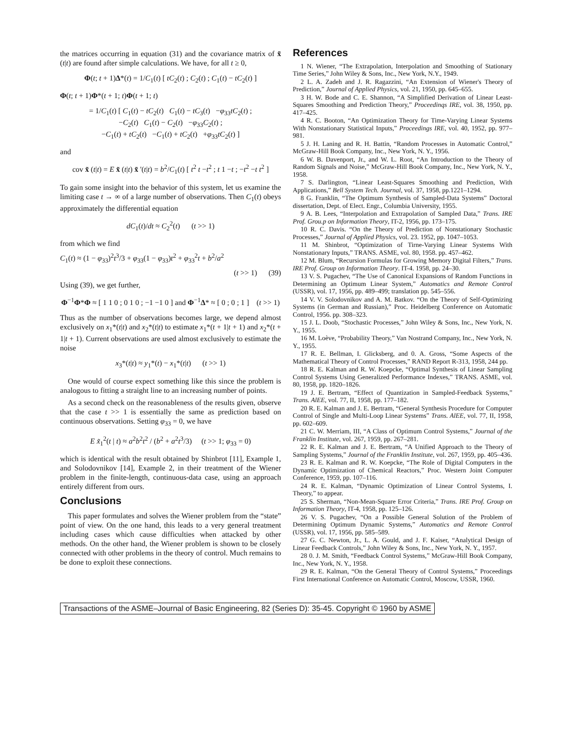the matrices occurring in equation (31) and the covariance matrix of x̃ (t|t) are found after simple calculations. We have, for all t ≥ 0,
Φ(t; t + 1)Δ*(t) = 1/C<sub>1</sub>(t) [ tC<sub>2</sub>(t) ; C<sub>2</sub>(t) ; C<sub>1</sub>(t) − tC<sub>2</sub>(t) ]
Φ(t; t + 1)Φ*(t + 1; t)Φ(t + 1; t)
= 1/C<sub>1</sub>(t) [ C<sub>1</sub>(t) − tC<sub>2</sub>(t) C<sub>1</sub>(t) − tC<sub>3</sub>(t) −φ<sub>33</sub>tC<sub>2</sub>(t) ;
−C<sub>2</sub>(t) C<sub>1</sub>(t) − C<sub>2</sub>(t) −φ<sub>33</sub>C<sub>2</sub>(t) ;
−C<sub>1</sub>(t) + tC<sub>2</sub>(t) −C<sub>1</sub>(t) + tC<sub>2</sub>(t) +φ<sub>33</sub>tC<sub>2</sub>(t) ]
and
cov x̃ (t|t) = E x̃ (t|t) x̃ '(t|t) = b<sup>2</sup>/C<sub>1</sub>(t) [ t<sup>2</sup> t −t<sup>2</sup> ; t 1 −t ; −t<sup>2</sup> −t t<sup>2</sup> ]
To gain some insight into the behavior of this system, let us examine the limiting case t → ∞ of a large number of observations. Then C<sub>1</sub>(t) obeys approximately the differential equation
dC<sub>1</sub>(t)/dt ≈ C<sub>2</sub><sup>2</sup>(t) (t >> 1)
from which we find
C<sub>1</sub>(t) ≈ (1 − φ<sub>33</sub>)<sup>2</sup>t<sup>3</sup>/3 + φ<sub>33</sub>(1 − φ<sub>33</sub>)t<sup>2</sup> + φ<sub>33</sub><sup>2</sup>t + b<sup>2</sup>/a<sup>2</sup>
(t >> 1) (39)
Using (39), we get further,
Φ<sup>−1</sup>Φ*Φ ≈ [ 1 1 0 ; 0 1 0 ; −1 −1 0 ] and Φ<sup>−1</sup>Δ* ≈ [ 0 ; 0 ; 1 ] (t >> 1)
Thus as the number of observations becomes large, we depend almost exclusively on x<sub>1</sub>*(t|t) and x<sub>2</sub>*(t|t) to estimate x<sub>1</sub>*(t + 1|t + 1) and x<sub>2</sub>*(t + 1|t + 1). Current observations are used almost exclusively to estimate the noise
x<sub>3</sub>*(t|t) ≈ y<sub>1</sub>*(t) − x<sub>1</sub>*(t|t) (t >> 1)
One would of course expect something like this since the problem is analogous to fitting a straight line to an increasing number of points.
As a second check on the reasonableness of the results given, observe that the case t >> 1 is essentially the same as prediction based on continuous observations. Setting φ<sub>33</sub> = 0, we have
E x̃<sub>1</sub><sup>2</sup>(t | t) ≈ a<sup>2</sup>b<sup>2</sup>t<sup>2</sup> / (b<sup>2</sup> + a<sup>2</sup>t<sup>3</sup>/3) (t >> 1; φ<sub>33</sub> = 0)
which is identical with the result obtained by Shinbrot [11], Example 1, and Solodovnikov [14], Example 2, in their treatment of the Wiener problem in the finite-length, continuous-data case, using an approach entirely different from ours.
Conclusions
This paper formulates and solves the Wiener problem from the “state” point of view. On the one hand, this leads to a very general treatment including cases which cause difficulties when attacked by other methods. On the other hand, the Wiener problem is shown to be closely connected with other problems in the theory of control. Much remains to be done to exploit these connections.
References
1 N. Wiener, “The Extrapolation, Interpolation and Smoothing of Stationary Time Series,” John Wiley & Sons, Inc., New York, N.Y., 1949.
2 L. A. Zadeh and J. R. Ragazzini, “An Extension of Wiener's Theory of Prediction,” Journal of Applied Physics, vol. 21, 1950, pp. 645–655.
3 H. W. Bode and C. E. Shannon, “A Simplified Derivation of Linear Least-Squares Smoothing and Prediction Theory,” Proceedinqs IRE, vol. 38, 1950, pp. 417–425.
4 R. C. Booton, “An Optimization Theory for Time-Varying Linear Systems With Nonstationary Statistical Inputs,” Proceedings IRE, vol. 40, 1952, pp. 977–981.
5 J. H. Laning and R. H. Battin, “Random Processes in Automatic Control,” McGraw-Hill Book Company, Inc., New York, N. Y., 1956.
6 W. B. Davenport, Jr., and W. L. Root, “An Introduction to the Theory of Random Signals and Noise,” McGraw-Hill Book Company, Inc., New York, N. Y., 1958.
7 S. Darlington, “Linear Least-Squares Smoothing and Prediction, With Applications,” Bell System Tech. Journal, vol. 37, 1958, pp.1221–1294.
8 G. Franklin, “The Optimum Synthesis of Sampled-Data Systems” Doctoral dissertation, Dept. of Elect. Engr., Columbia University, 1955.
9 A. B. Lees, “Interpolation and Extrapolation of Sampled Data,” Trans. IRE Prof. Grou.p on Information Theory, IT-2, 1956, pp. 173–175.
10 R. C. Davis. “On the Theory of Prediction of Nonstationary Stochastic Processes,” Journal of Applied Physics, vol. 23. 1952, pp. 1047–1053.
11 M. Shinbrot, “Optimization of Tirne-Varying Linear Systems With Nonstationary Inputs,” TRANS. ASME, vol. 80, 1958. pp. 457–462.
12 M. Blum, “Recursion Formulas for Growing Memory Digital Filters,” Trans. IRE Prof. Group on Information Theory. IT-4. 1958, pp. 24–30.
13 V. S. Pugachev, “The Use of Canonical Expansions of Random Functions in Determining an Optimum Linear System,” Automatics and Remote Control (USSR), vol. 17, 1956, pp. 489–499; translation pp. 545–556.
14 V. V. Solodovnikov and A. M. Batkov. “On the Theory of Self-Optimizing Systems (in German and Russian),” Proc. Heidelberg Conference on Automatic Control, 1956. pp. 308–323.
15 J. L. Doob, “Stochastic Processes,” John Wiley & Sons, Inc., New York, N. Y., 1955.
16 M. Loève, “Probability Theory,” Van Nostrand Company, Inc., New York, N. Y., 1955.
17 R. E. Bellman, I. Glicksberg, and 0. A. Gross, “Some Aspects of the Mathematical Theory of Control Processes,” RAND Report R-313, 1958, 244 pp.
18 R. E. Kalman and R. W. Koepcke, “Optimal Synthesis of Linear Sampling Control Systems Using Generalized Performance Indexes,” TRANS. ASME, vol. 80, 1958, pp. 1820–1826.
19 J. E. Bertram, “Effect of Quantization in Sampled-Feedback Systems,” Trans. AlEE, vol. 77, II, 1958, pp. 177–182.
20 R. E. Kalman and J. E. Bertram, “General Synthesis Procedure for Computer Control of Single and Multi-Loop Linear Systems” Trans. AlEE, vol. 77, II, 1958, pp. 602–609.
21 C. W. Merriam, III, “A Class of Optimum Control Systems,” Journal of the Franklin Institute, vol. 267, 1959, pp. 267–281.
22 R. E. Kalman and J. E. Bertram, “A Unified Approach to the Theory of Sampling Systems,” Journal of the Franklin Institute, vol. 267, 1959, pp. 405–436.
23 R. E. Kalman and R. W. Koepcke, “The Role of Digital Computers in the Dynamic Optimization of Chemical Reactors,” Proc. Western Joint Computer Conference, 1959, pp. 107–116.
24 R. E. Kalman, “Dynamic Optimization of Linear Control Systems, I. Theory,” to appear.
25 S. Sherman, “Non-Mean-Square Error Criteria,” Trans. IRE Prof. Group on Information Theory, IT-4, 1958, pp. 125–126.
26 V. S. Pugachev, “On a Possible General Solution of the Problem of Determining Optimum Dynamic Systems,” Automatics and Remote Control (USSR), vol. 17, 1956, pp. 585–589.
27 G. C. Newton, Jr., L. A. Gould, and J. F. Kaiser, “Analytical Design of Linear Feedback Controls,” John Wiley & Sons, Inc., New York, N. Y., 1957.
28 0. J. M. Smith, “Feedback Control Systems,” McGraw-Hill Book Company, Inc., New York, N. Y., 1958.
29 R. E. Kalman, “On the General Theory of Control Systems,” Proceedings First International Conference on Automatic Control, Moscow, USSR, 1960.
Transactions of the ASME–Journal of Basic Engineering, 82 (Series D): 35-45. Copyright © 1960 by ASME